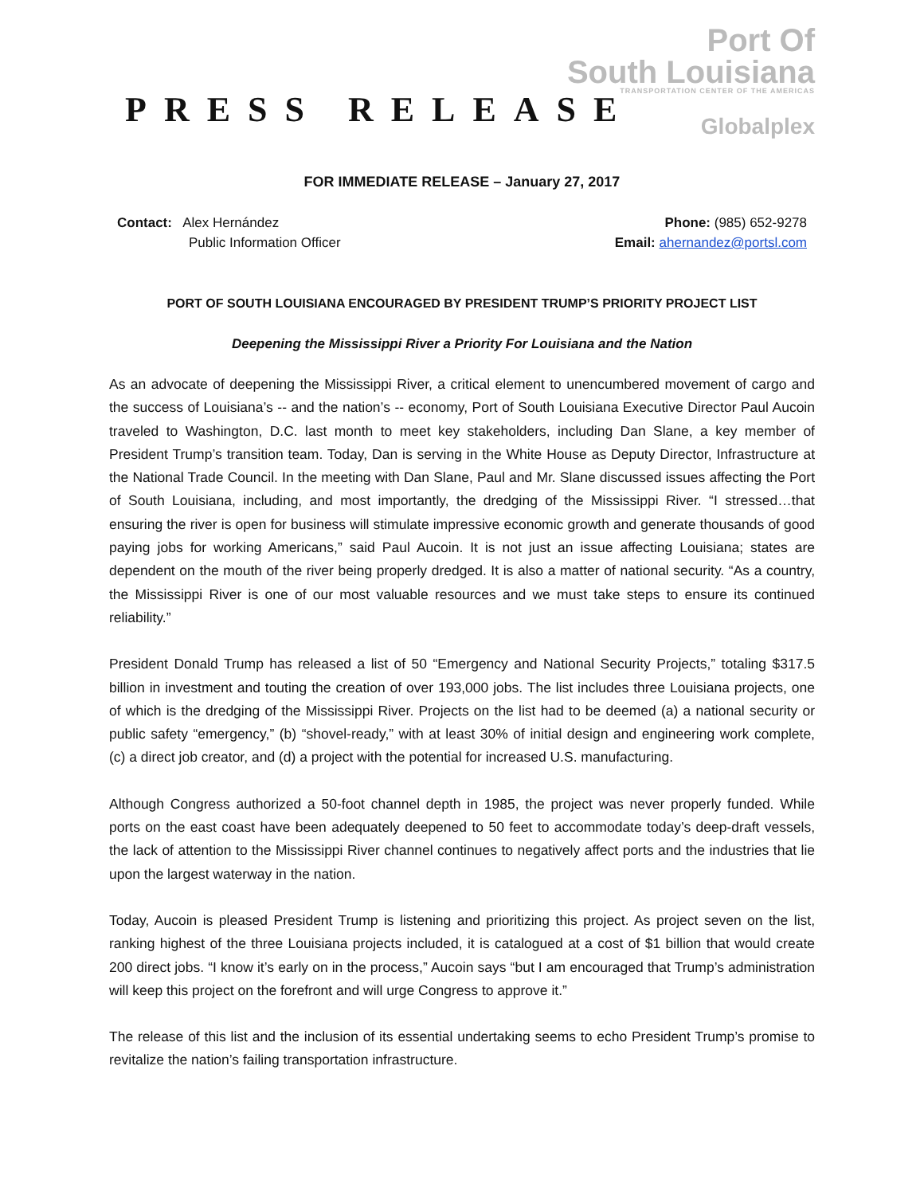PRESS RELEASE
Port Of
South Louisiana
TRANSPORTATION CENTER OF THE AMERICAS
Globalplex
FOR IMMEDIATE RELEASE – January 27, 2017
Contact: Alex Hernández
Public Information Officer
Phone: (985) 652-9278
Email: ahernandez@portsl.com
PORT OF SOUTH LOUISIANA ENCOURAGED BY PRESIDENT TRUMP’S PRIORITY PROJECT LIST
Deepening the Mississippi River a Priority For Louisiana and the Nation
As an advocate of deepening the Mississippi River, a critical element to unencumbered movement of cargo and the success of Louisiana’s -- and the nation’s -- economy, Port of South Louisiana Executive Director Paul Aucoin traveled to Washington, D.C. last month to meet key stakeholders, including Dan Slane, a key member of President Trump’s transition team. Today, Dan is serving in the White House as Deputy Director, Infrastructure at the National Trade Council. In the meeting with Dan Slane, Paul and Mr. Slane discussed issues affecting the Port of South Louisiana, including, and most importantly, the dredging of the Mississippi River. “I stressed…that ensuring the river is open for business will stimulate impressive economic growth and generate thousands of good paying jobs for working Americans,” said Paul Aucoin. It is not just an issue affecting Louisiana; states are dependent on the mouth of the river being properly dredged. It is also a matter of national security. “As a country, the Mississippi River is one of our most valuable resources and we must take steps to ensure its continued reliability.”
President Donald Trump has released a list of 50 “Emergency and National Security Projects,” totaling $317.5 billion in investment and touting the creation of over 193,000 jobs. The list includes three Louisiana projects, one of which is the dredging of the Mississippi River. Projects on the list had to be deemed (a) a national security or public safety “emergency,” (b) “shovel-ready,” with at least 30% of initial design and engineering work complete, (c) a direct job creator, and (d) a project with the potential for increased U.S. manufacturing.
Although Congress authorized a 50-foot channel depth in 1985, the project was never properly funded. While ports on the east coast have been adequately deepened to 50 feet to accommodate today’s deep-draft vessels, the lack of attention to the Mississippi River channel continues to negatively affect ports and the industries that lie upon the largest waterway in the nation.
Today, Aucoin is pleased President Trump is listening and prioritizing this project. As project seven on the list, ranking highest of the three Louisiana projects included, it is catalogued at a cost of $1 billion that would create 200 direct jobs. “I know it’s early on in the process,” Aucoin says “but I am encouraged that Trump’s administration will keep this project on the forefront and will urge Congress to approve it.”
The release of this list and the inclusion of its essential undertaking seems to echo President Trump’s promise to revitalize the nation’s failing transportation infrastructure.